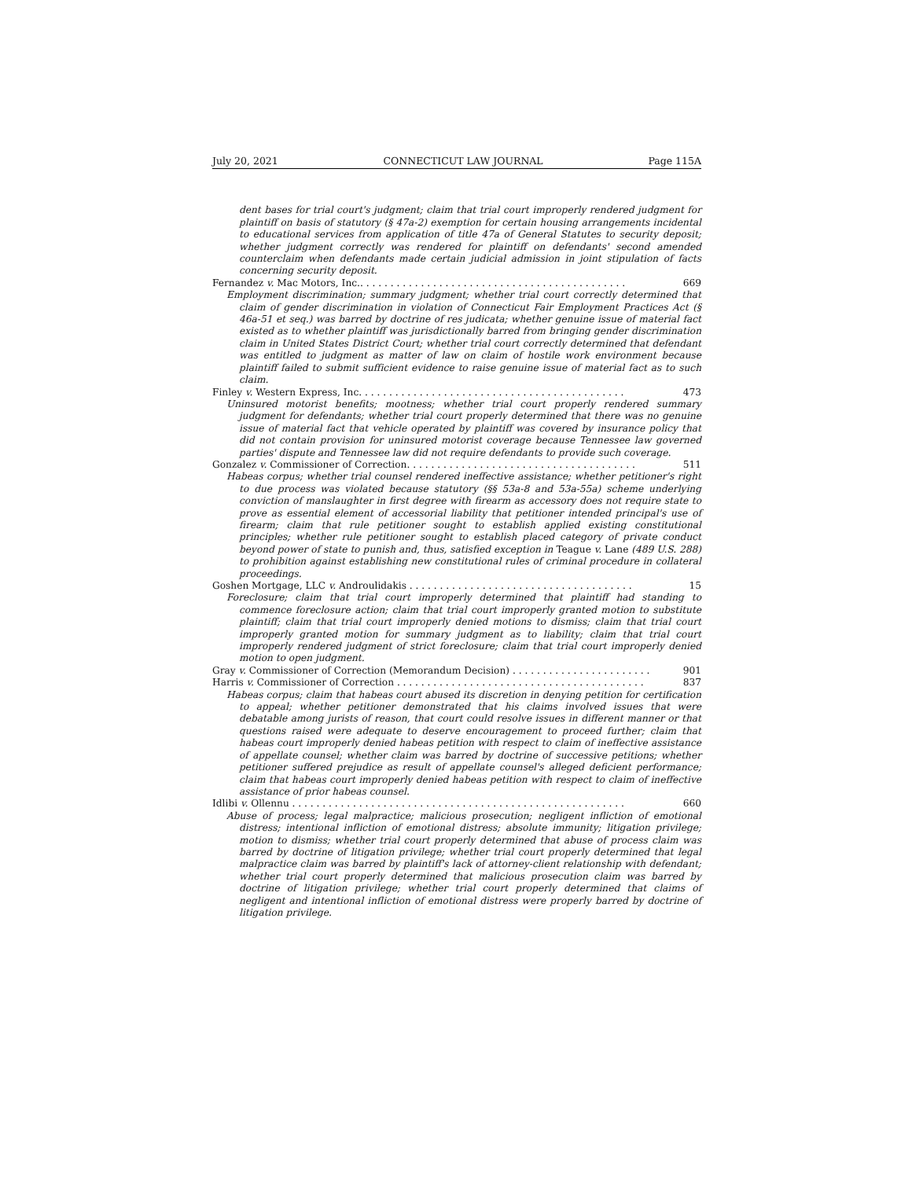July 20, 2021 CONNECTICUT LAW JOURNAL Page 115A
dent bases for trial court's judgment; claim that trial court improperly rendered judgment for plaintiff on basis of statutory (§ 47a-2) exemption for certain housing arrangements incidental to educational services from application of title 47a of General Statutes to security deposit; whether judgment correctly was rendered for plaintiff on defendants' second amended counterclaim when defendants made certain judicial admission in joint stipulation of facts concerning security deposit.
Fernandez v. Mac Motors, Inc.. . . . . . . . . . . . . . . . . . . . . . . . . . . . . . . . . . . . . . . . . . . . 669
Employment discrimination; summary judgment; whether trial court correctly determined that claim of gender discrimination in violation of Connecticut Fair Employment Practices Act (§ 46a-51 et seq.) was barred by doctrine of res judicata; whether genuine issue of material fact existed as to whether plaintiff was jurisdictionally barred from bringing gender discrimination claim in United States District Court; whether trial court correctly determined that defendant was entitled to judgment as matter of law on claim of hostile work environment because plaintiff failed to submit sufficient evidence to raise genuine issue of material fact as to such claim.
Finley v. Western Express, Inc. . . . . . . . . . . . . . . . . . . . . . . . . . . . . . . . . . . . . . . . . . . . 473
Uninsured motorist benefits; mootness; whether trial court properly rendered summary judgment for defendants; whether trial court properly determined that there was no genuine issue of material fact that vehicle operated by plaintiff was covered by insurance policy that did not contain provision for uninsured motorist coverage because Tennessee law governed parties' dispute and Tennessee law did not require defendants to provide such coverage.
Gonzalez v. Commissioner of Correction. . . . . . . . . . . . . . . . . . . . . . . . . . . . . . . . . . . . . . 511
Habeas corpus; whether trial counsel rendered ineffective assistance; whether petitioner's right to due process was violated because statutory (§§ 53a-8 and 53a-55a) scheme underlying conviction of manslaughter in first degree with firearm as accessory does not require state to prove as essential element of accessorial liability that petitioner intended principal's use of firearm; claim that rule petitioner sought to establish applied existing constitutional principles; whether rule petitioner sought to establish placed category of private conduct beyond power of state to punish and, thus, satisfied exception in Teague v. Lane (489 U.S. 288) to prohibition against establishing new constitutional rules of criminal procedure in collateral proceedings.
Goshen Mortgage, LLC v. Androulidakis . . . . . . . . . . . . . . . . . . . . . . . . . . . . . . . . . . . . . 15
Foreclosure; claim that trial court improperly determined that plaintiff had standing to commence foreclosure action; claim that trial court improperly granted motion to substitute plaintiff; claim that trial court improperly denied motions to dismiss; claim that trial court improperly granted motion for summary judgment as to liability; claim that trial court improperly rendered judgment of strict foreclosure; claim that trial court improperly denied motion to open judgment.
Gray v. Commissioner of Correction (Memorandum Decision) . . . . . . . . . . . . . . . . . . . . . . . 901
Harris v. Commissioner of Correction . . . . . . . . . . . . . . . . . . . . . . . . . . . . . . . . . . . . . . . . . 837
Habeas corpus; claim that habeas court abused its discretion in denying petition for certification to appeal; whether petitioner demonstrated that his claims involved issues that were debatable among jurists of reason, that court could resolve issues in different manner or that questions raised were adequate to deserve encouragement to proceed further; claim that habeas court improperly denied habeas petition with respect to claim of ineffective assistance of appellate counsel; whether claim was barred by doctrine of successive petitions; whether petitioner suffered prejudice as result of appellate counsel's alleged deficient performance; claim that habeas court improperly denied habeas petition with respect to claim of ineffective assistance of prior habeas counsel.
Idlibi v. Ollennu . . . . . . . . . . . . . . . . . . . . . . . . . . . . . . . . . . . . . . . . . . . . . . . . . . . . . . . 660
Abuse of process; legal malpractice; malicious prosecution; negligent infliction of emotional distress; intentional infliction of emotional distress; absolute immunity; litigation privilege; motion to dismiss; whether trial court properly determined that abuse of process claim was barred by doctrine of litigation privilege; whether trial court properly determined that legal malpractice claim was barred by plaintiff's lack of attorney-client relationship with defendant; whether trial court properly determined that malicious prosecution claim was barred by doctrine of litigation privilege; whether trial court properly determined that claims of negligent and intentional infliction of emotional distress were properly barred by doctrine of litigation privilege.